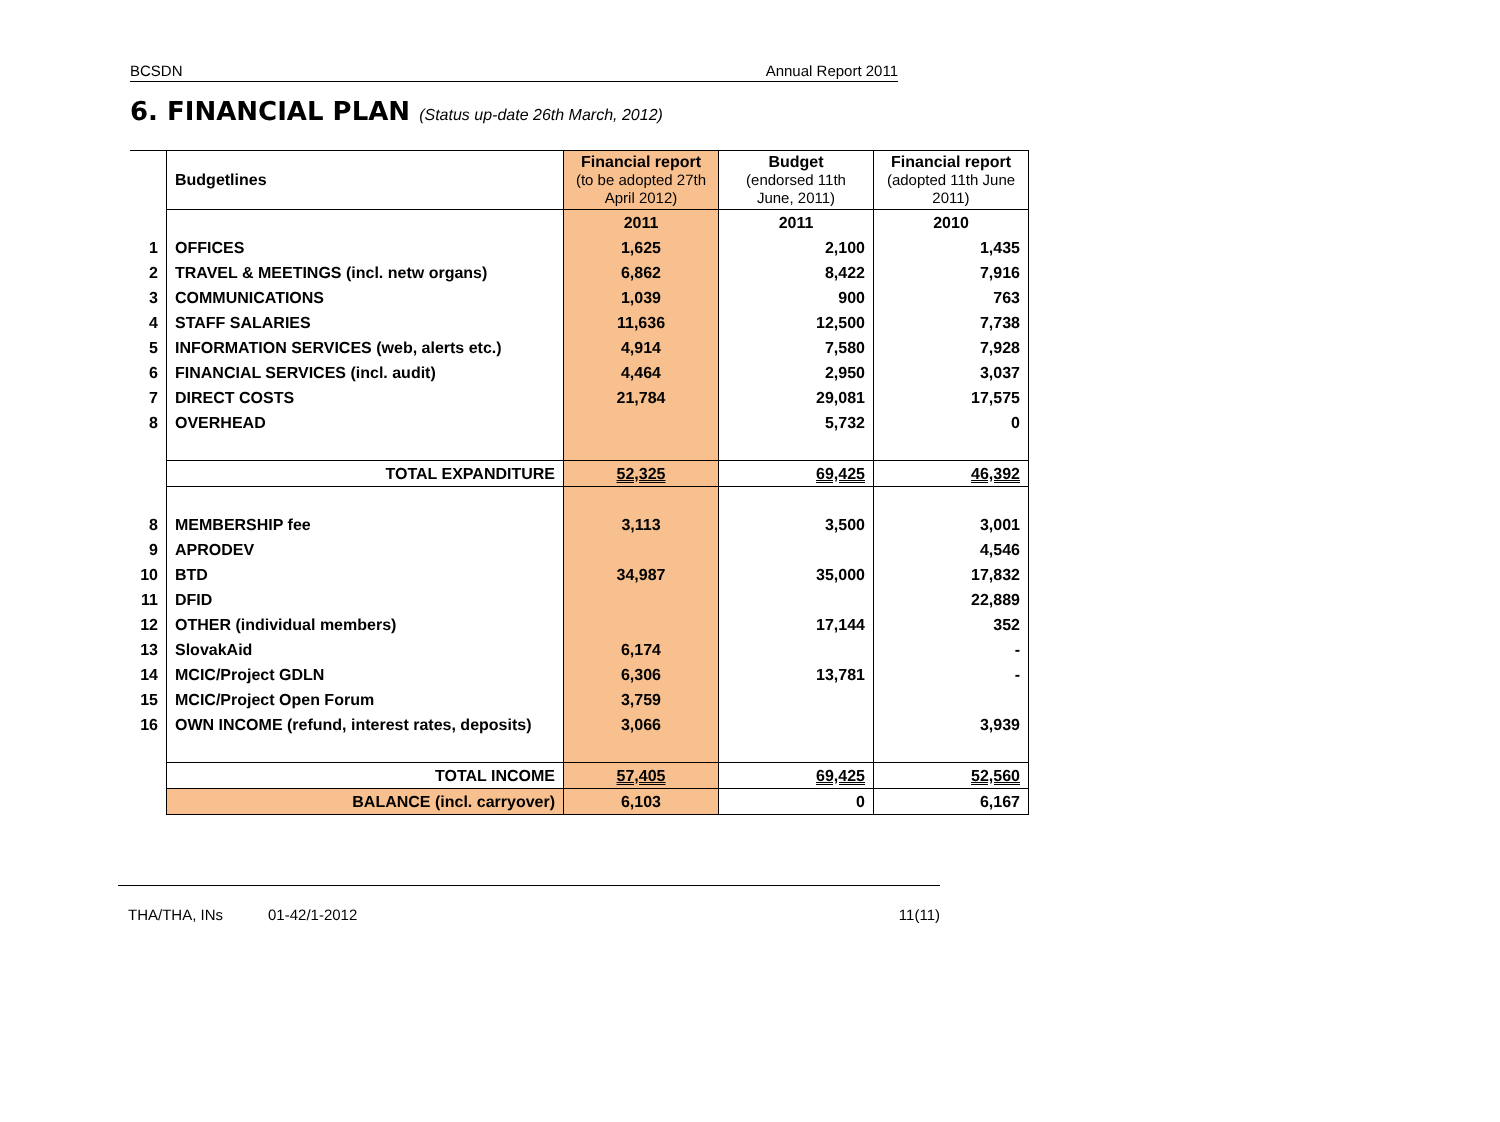BCSDN Annual Report 2011
6. FINANCIAL PLAN (Status up-date 26th March, 2012)
| | Budgetlines | Financial report (to be adopted 27th April 2012) | Budget (endorsed 11th June, 2011) | Financial report (adopted 11th June 2011) |
| | | 2011 | 2011 | 2010 |
| 1 | OFFICES | 1,625 | 2,100 | 1,435 |
| 2 | TRAVEL & MEETINGS (incl. netw organs) | 6,862 | 8,422 | 7,916 |
| 3 | COMMUNICATIONS | 1,039 | 900 | 763 |
| 4 | STAFF SALARIES | 11,636 | 12,500 | 7,738 |
| 5 | INFORMATION SERVICES (web, alerts etc.) | 4,914 | 7,580 | 7,928 |
| 6 | FINANCIAL SERVICES (incl. audit) | 4,464 | 2,950 | 3,037 |
| 7 | DIRECT COSTS | 21,784 | 29,081 | 17,575 |
| 8 | OVERHEAD | | 5,732 | 0 |
| | TOTAL EXPANDITURE | 52,325 | 69,425 | 46,392 |
| 8 | MEMBERSHIP fee | 3,113 | 3,500 | 3,001 |
| 9 | APRODEV | | | 4,546 |
| 10 | BTD | 34,987 | 35,000 | 17,832 |
| 11 | DFID | | | 22,889 |
| 12 | OTHER (individual members) | | 17,144 | 352 |
| 13 | SlovakAid | 6,174 | | - |
| 14 | MCIC/Project GDLN | 6,306 | 13,781 | - |
| 15 | MCIC/Project Open Forum | 3,759 | | |
| 16 | OWN INCOME (refund, interest rates, deposits) | 3,066 | | 3,939 |
| | TOTAL INCOME | 57,405 | 69,425 | 52,560 |
| | BALANCE (incl. carryover) | 6,103 | 0 | 6,167 |
THA/THA, INs 01-42/1-2012 11(11)